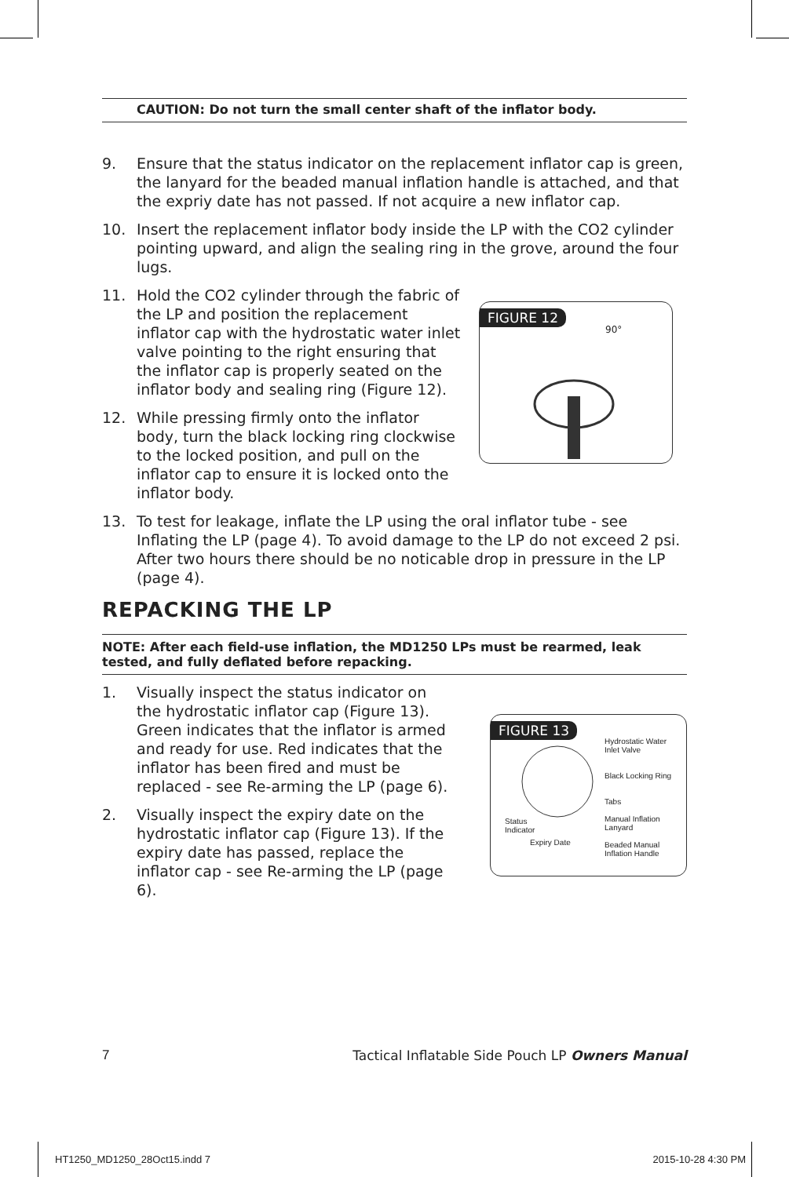CAUTION: Do not turn the small center shaft of the inflator body.
9. Ensure that the status indicator on the replacement inflator cap is green, the lanyard for the beaded manual inflation handle is attached, and that the expriy date has not passed. If not acquire a new inflator cap.
10. Insert the replacement inflator body inside the LP with the CO2 cylinder pointing upward, and align the sealing ring in the grove, around the four lugs.
11. Hold the CO2 cylinder through the fabric of the LP and position the replacement inflator cap with the hydrostatic water inlet valve pointing to the right ensuring that the inflator cap is properly seated on the inflator body and sealing ring (Figure 12).
12. While pressing firmly onto the inflator body, turn the black locking ring clockwise to the locked position, and pull on the inflator cap to ensure it is locked onto the inflator body.
FIGURE 12
90°
13. To test for leakage, inflate the LP using the oral inflator tube - see Inflating the LP (page 4). To avoid damage to the LP do not exceed 2 psi. After two hours there should be no noticable drop in pressure in the LP (page 4).
REPACKING THE LP
NOTE: After each field-use inflation, the MD1250 LPs must be rearmed, leak tested, and fully deflated before repacking.
1. Visually inspect the status indicator on the hydrostatic inflator cap (Figure 13). Green indicates that the inflator is armed and ready for use. Red indicates that the inflator has been fired and must be replaced - see Re-arming the LP (page 6).
2. Visually inspect the expiry date on the hydrostatic inflator cap (Figure 13). If the expiry date has passed, replace the inflator cap - see Re-arming the LP (page 6).
FIGURE 13
Hydrostatic Water
Inlet Valve
Black Locking Ring
Tabs
Manual Inflation
Lanyard
Beaded Manual
Inflation Handle
Status
Indicator
Expiry Date
7 Tactical Inflatable Side Pouch LP Owners Manual
HT1250_MD1250_28Oct15.indd 7 2015-10-28 4:30 PM